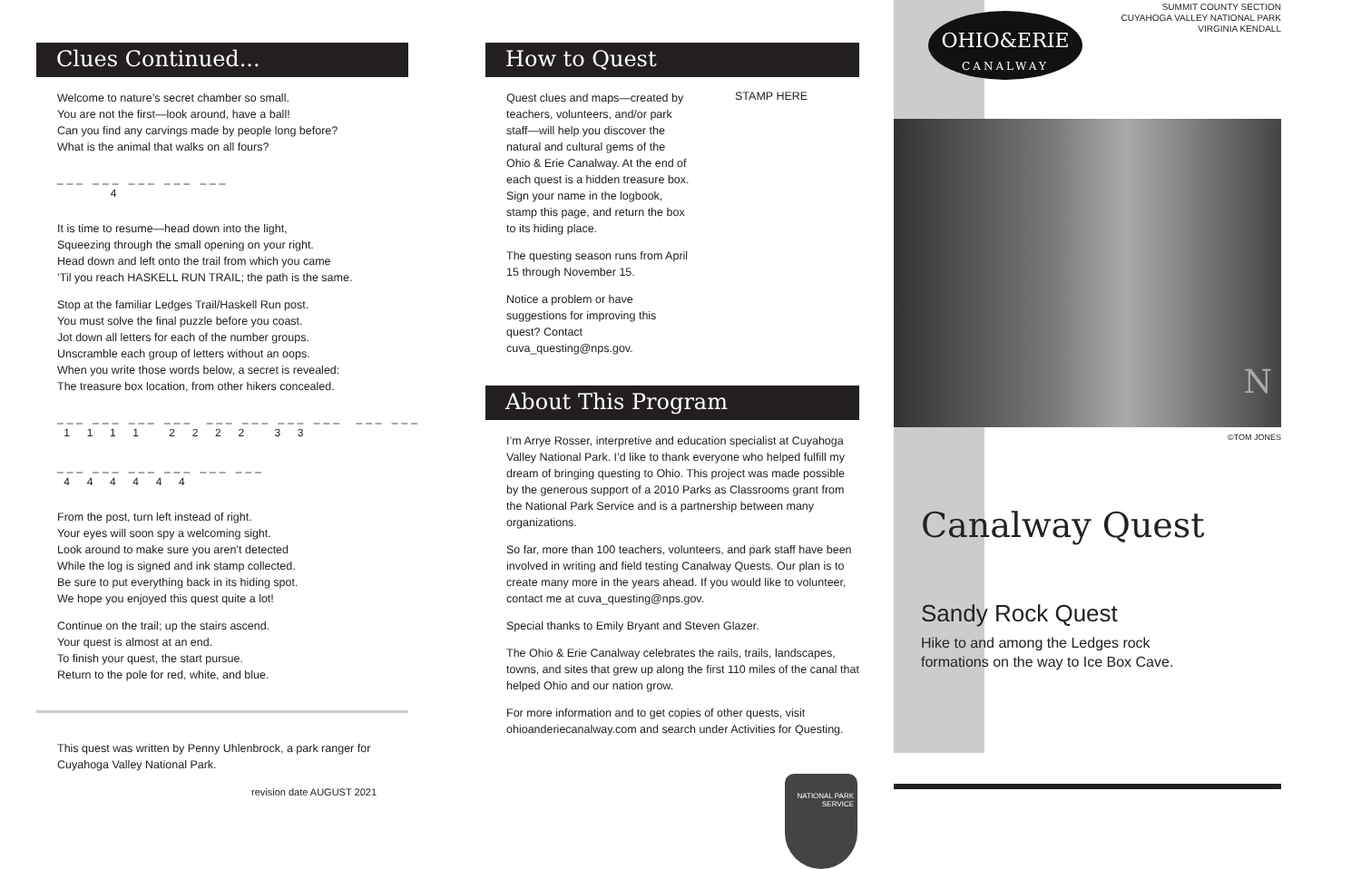Clues Continued...
Welcome to nature’s secret chamber so small.
You are not the first—look around, have a ball!
Can you find any carvings made by people long before?
What is the animal that walks on all fours?
___ ___ ___ ___ ___ 4
It is time to resume—head down into the light,
Squeezing through the small opening on your right.
Head down and left onto the trail from which you came
’Til you reach HASKELL RUN TRAIL; the path is the same.
Stop at the familiar Ledges Trail/Haskell Run post.
You must solve the final puzzle before you coast.
Jot down all letters for each of the number groups.
Unscramble each group of letters without an oops.
When you write those words below, a secret is revealed:
The treasure box location, from other hikers concealed.
___ ___ ___ ___ ___ ___ ___ ___ ___ ___ 1 1 1 1 2 2 2 2 3 3
___ ___ ___ ___ ___ ___ 4 4 4 4 4 4
From the post, turn left instead of right.
Your eyes will soon spy a welcoming sight.
Look around to make sure you aren’t detected
While the log is signed and ink stamp collected.
Be sure to put everything back in its hiding spot.
We hope you enjoyed this quest quite a lot!
Continue on the trail; up the stairs ascend.
Your quest is almost at an end.
To finish your quest, the start pursue.
Return to the pole for red, white, and blue.
This quest was written by Penny Uhlenbrock, a park ranger for
Cuyahoga Valley National Park.
revision date AUGUST 2021
How to Quest
Quest clues and maps—created by teachers, volunteers, and/or park staff—will help you discover the natural and cultural gems of the Ohio & Erie Canalway. At the end of each quest is a hidden treasure box. Sign your name in the logbook, stamp this page, and return the box to its hiding place.
The questing season runs from April 15 through November 15.
Notice a problem or have suggestions for improving this quest? Contact cuva_questing@nps.gov.
STAMP HERE
About This Program
I’m Arrye Rosser, interpretive and education specialist at Cuyahoga Valley National Park. I’d like to thank everyone who helped fulfill my dream of bringing questing to Ohio. This project was made possible by the generous support of a 2010 Parks as Classrooms grant from the National Park Service and is a partnership between many organizations.
So far, more than 100 teachers, volunteers, and park staff have been involved in writing and field testing Canalway Quests. Our plan is to create many more in the years ahead. If you would like to volunteer, contact me at cuva_questing@nps.gov.
Special thanks to Emily Bryant and Steven Glazer.
The Ohio & Erie Canalway celebrates the rails, trails, landscapes, towns, and sites that grew up along the first 110 miles of the canal that helped Ohio and our nation grow.
For more information and to get copies of other quests, visit ohioanderiecanalway.com and search under Activities for Questing.
NATIONAL PARK SERVICE
OHIO&ERIE
CANALWAY
SUMMIT COUNTY SECTION
CUYAHOGA VALLEY NATIONAL PARK
VIRGINIA KENDALL
©TOM JONES
N
Canalway Quest
Sandy Rock Quest
Hike to and among the Ledges rock
formations on the way to Ice Box Cave.